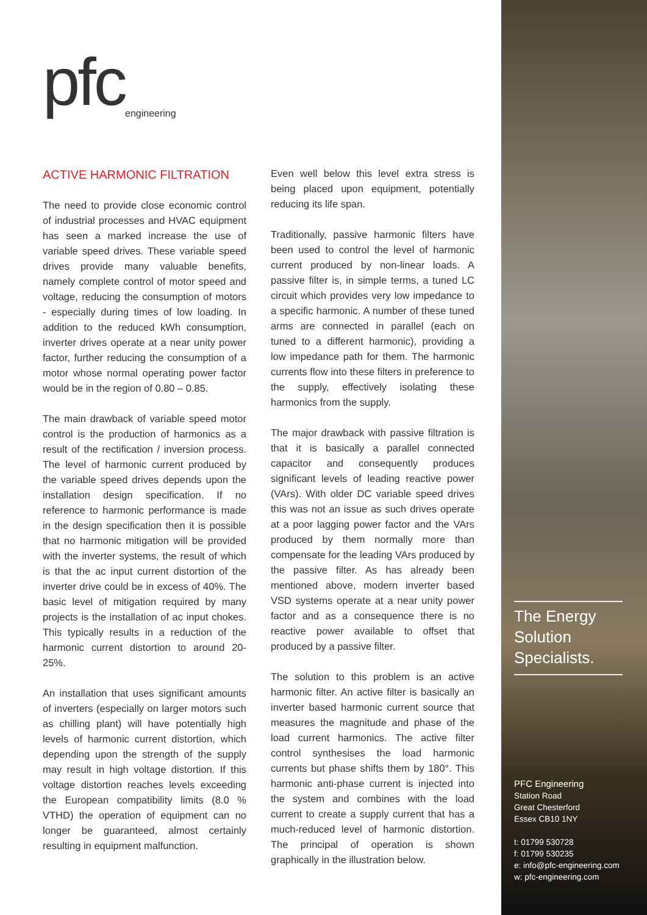pfc
engineering
ACTIVE HARMONIC FILTRATION
The need to provide close economic control of industrial processes and HVAC equipment has seen a marked increase the use of variable speed drives. These variable speed drives provide many valuable benefits, namely complete control of motor speed and voltage, reducing the consumption of motors - especially during times of low loading. In addition to the reduced kWh consumption, inverter drives operate at a near unity power factor, further reducing the consumption of a motor whose normal operating power factor would be in the region of 0.80 – 0.85.
The main drawback of variable speed motor control is the production of harmonics as a result of the rectification / inversion process. The level of harmonic current produced by the variable speed drives depends upon the installation design specification. If no reference to harmonic performance is made in the design specification then it is possible that no harmonic mitigation will be provided with the inverter systems, the result of which is that the ac input current distortion of the inverter drive could be in excess of 40%. The basic level of mitigation required by many projects is the installation of ac input chokes. This typically results in a reduction of the harmonic current distortion to around 20-25%.
An installation that uses significant amounts of inverters (especially on larger motors such as chilling plant) will have potentially high levels of harmonic current distortion, which depending upon the strength of the supply may result in high voltage distortion. If this voltage distortion reaches levels exceeding the European compatibility limits (8.0 % VTHD) the operation of equipment can no longer be guaranteed, almost certainly resulting in equipment malfunction.
Even well below this level extra stress is being placed upon equipment, potentially reducing its life span.
Traditionally, passive harmonic filters have been used to control the level of harmonic current produced by non-linear loads. A passive filter is, in simple terms, a tuned LC circuit which provides very low impedance to a specific harmonic. A number of these tuned arms are connected in parallel (each on tuned to a different harmonic), providing a low impedance path for them. The harmonic currents flow into these filters in preference to the supply, effectively isolating these harmonics from the supply.
The major drawback with passive filtration is that it is basically a parallel connected capacitor and consequently produces significant levels of leading reactive power (VArs). With older DC variable speed drives this was not an issue as such drives operate at a poor lagging power factor and the VArs produced by them normally more than compensate for the leading VArs produced by the passive filter. As has already been mentioned above, modern inverter based VSD systems operate at a near unity power factor and as a consequence there is no reactive power available to offset that produced by a passive filter.
The solution to this problem is an active harmonic filter. An active filter is basically an inverter based harmonic current source that measures the magnitude and phase of the load current harmonics. The active filter control synthesises the load harmonic currents but phase shifts them by 180°. This harmonic anti-phase current is injected into the system and combines with the load current to create a supply current that has a much-reduced level of harmonic distortion. The principal of operation is shown graphically in the illustration below.
The Energy
Solution
Specialists.
PFC Engineering
Station Road
Great Chesterford
Essex CB10 1NY
t: 01799 530728
f: 01799 530235
e: info@pfc-engineering.com
w: pfc-engineering.com